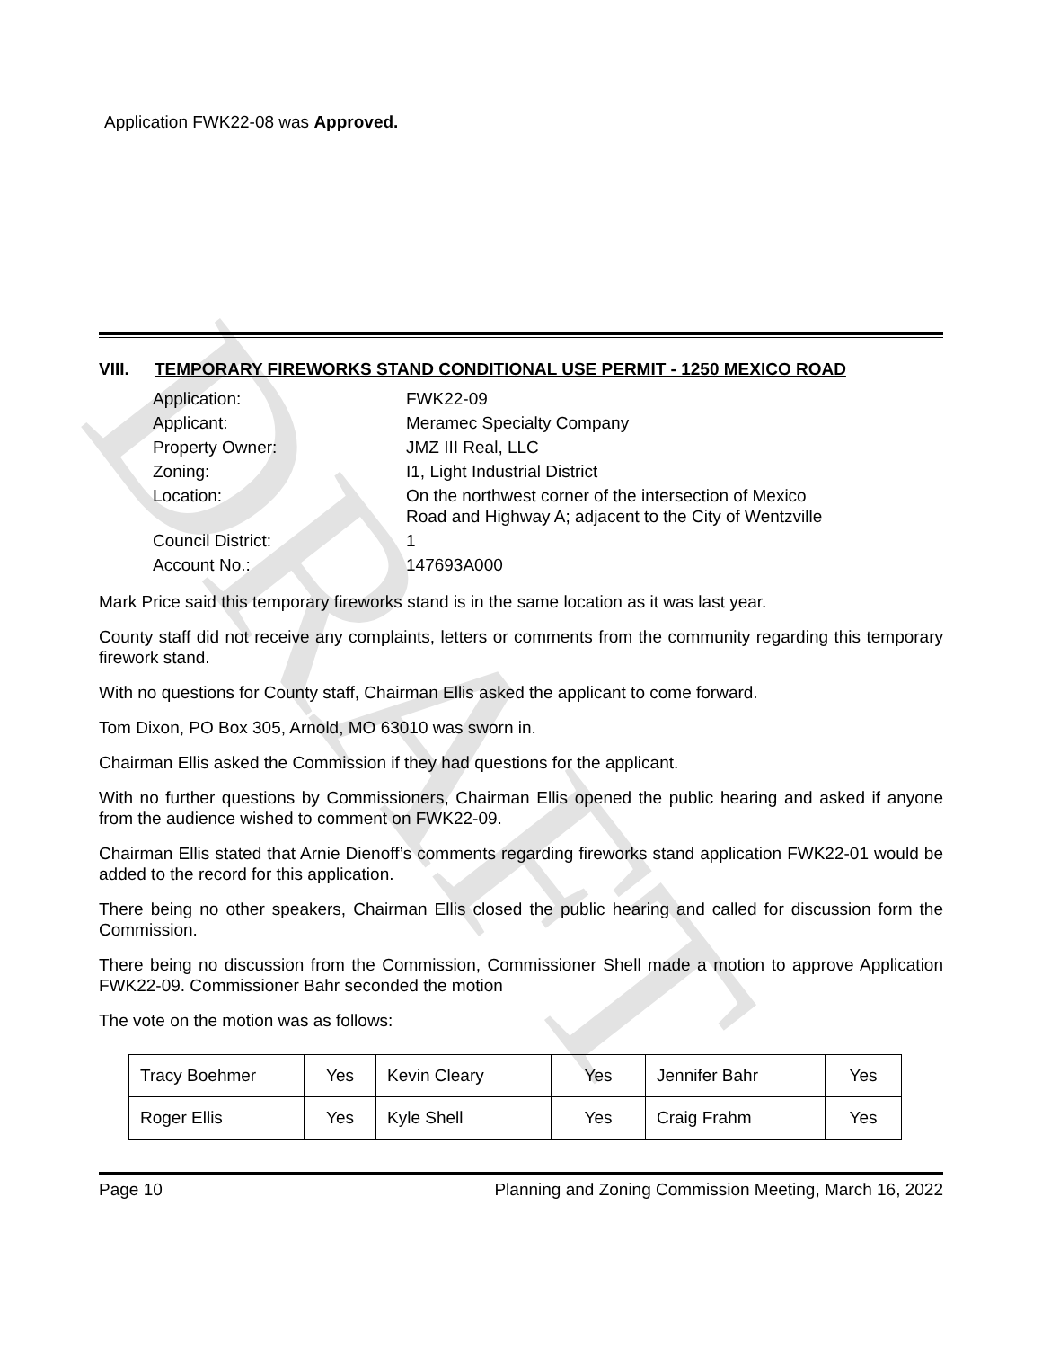DRAFT
Application FWK22-08 was Approved.
VIII. TEMPORARY FIREWORKS STAND CONDITIONAL USE PERMIT - 1250 MEXICO ROAD
| Application: | FWK22-09 |
| Applicant: | Meramec Specialty Company |
| Property Owner: | JMZ III Real, LLC |
| Zoning: | I1, Light Industrial District |
| Location: | On the northwest corner of the intersection of Mexico Road and Highway A; adjacent to the City of Wentzville |
| Council District: | 1 |
| Account No.: | 147693A000 |
Mark Price said this temporary fireworks stand is in the same location as it was last year.
County staff did not receive any complaints, letters or comments from the community regarding this temporary firework stand.
With no questions for County staff, Chairman Ellis asked the applicant to come forward.
Tom Dixon, PO Box 305, Arnold, MO 63010 was sworn in.
Chairman Ellis asked the Commission if they had questions for the applicant.
With no further questions by Commissioners, Chairman Ellis opened the public hearing and asked if anyone from the audience wished to comment on FWK22-09.
Chairman Ellis stated that Arnie Dienoff’s comments regarding fireworks stand application FWK22-01 would be added to the record for this application.
There being no other speakers, Chairman Ellis closed the public hearing and called for discussion form the Commission.
There being no discussion from the Commission, Commissioner Shell made a motion to approve Application FWK22-09. Commissioner Bahr seconded the motion
The vote on the motion was as follows:
| Tracy Boehmer | Yes | Kevin Cleary | Yes | Jennifer Bahr | Yes |
| Roger Ellis | Yes | Kyle Shell | Yes | Craig Frahm | Yes |
Page 10 Planning and Zoning Commission Meeting, March 16, 2022